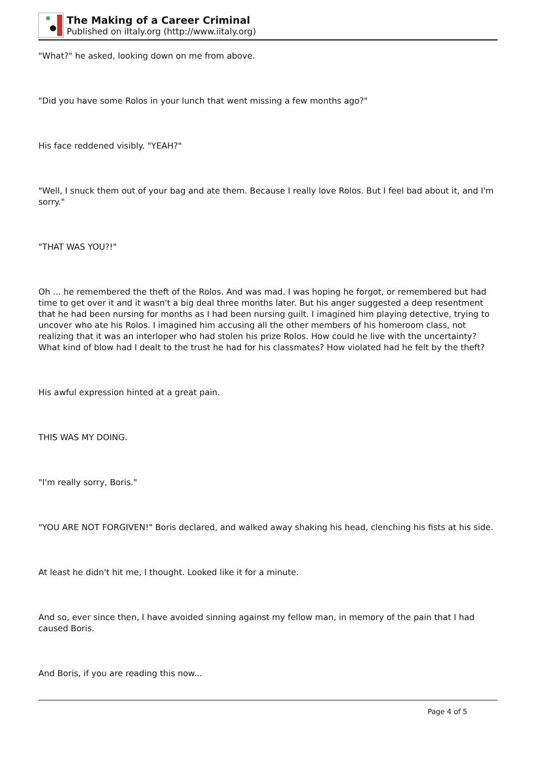The Making of a Career Criminal
Published on iItaly.org (http://www.iitaly.org)
"What?" he asked, looking down on me from above.
"Did you have some Rolos in your lunch that went missing a few months ago?"
His face reddened visibly. "YEAH?"
"Well, I snuck them out of your bag and ate them. Because I really love Rolos. But I feel bad about it, and I'm sorry."
"THAT WAS YOU?!"
Oh ... he remembered the theft of the Rolos. And was mad. I was hoping he forgot, or remembered but had time to get over it and it wasn't a big deal three months later. But his anger suggested a deep resentment that he had been nursing for months as I had been nursing guilt. I imagined him playing detective, trying to uncover who ate his Rolos. I imagined him accusing all the other members of his homeroom class, not realizing that it was an interloper who had stolen his prize Rolos. How could he live with the uncertainty? What kind of blow had I dealt to the trust he had for his classmates? How violated had he felt by the theft?
His awful expression hinted at a great pain.
THIS WAS MY DOING.
"I'm really sorry, Boris."
"YOU ARE NOT FORGIVEN!" Boris declared, and walked away shaking his head, clenching his fists at his side.
At least he didn't hit me, I thought. Looked like it for a minute.
And so, ever since then, I have avoided sinning against my fellow man, in memory of the pain that I had caused Boris.
And Boris, if you are reading this now...
Page 4 of 5